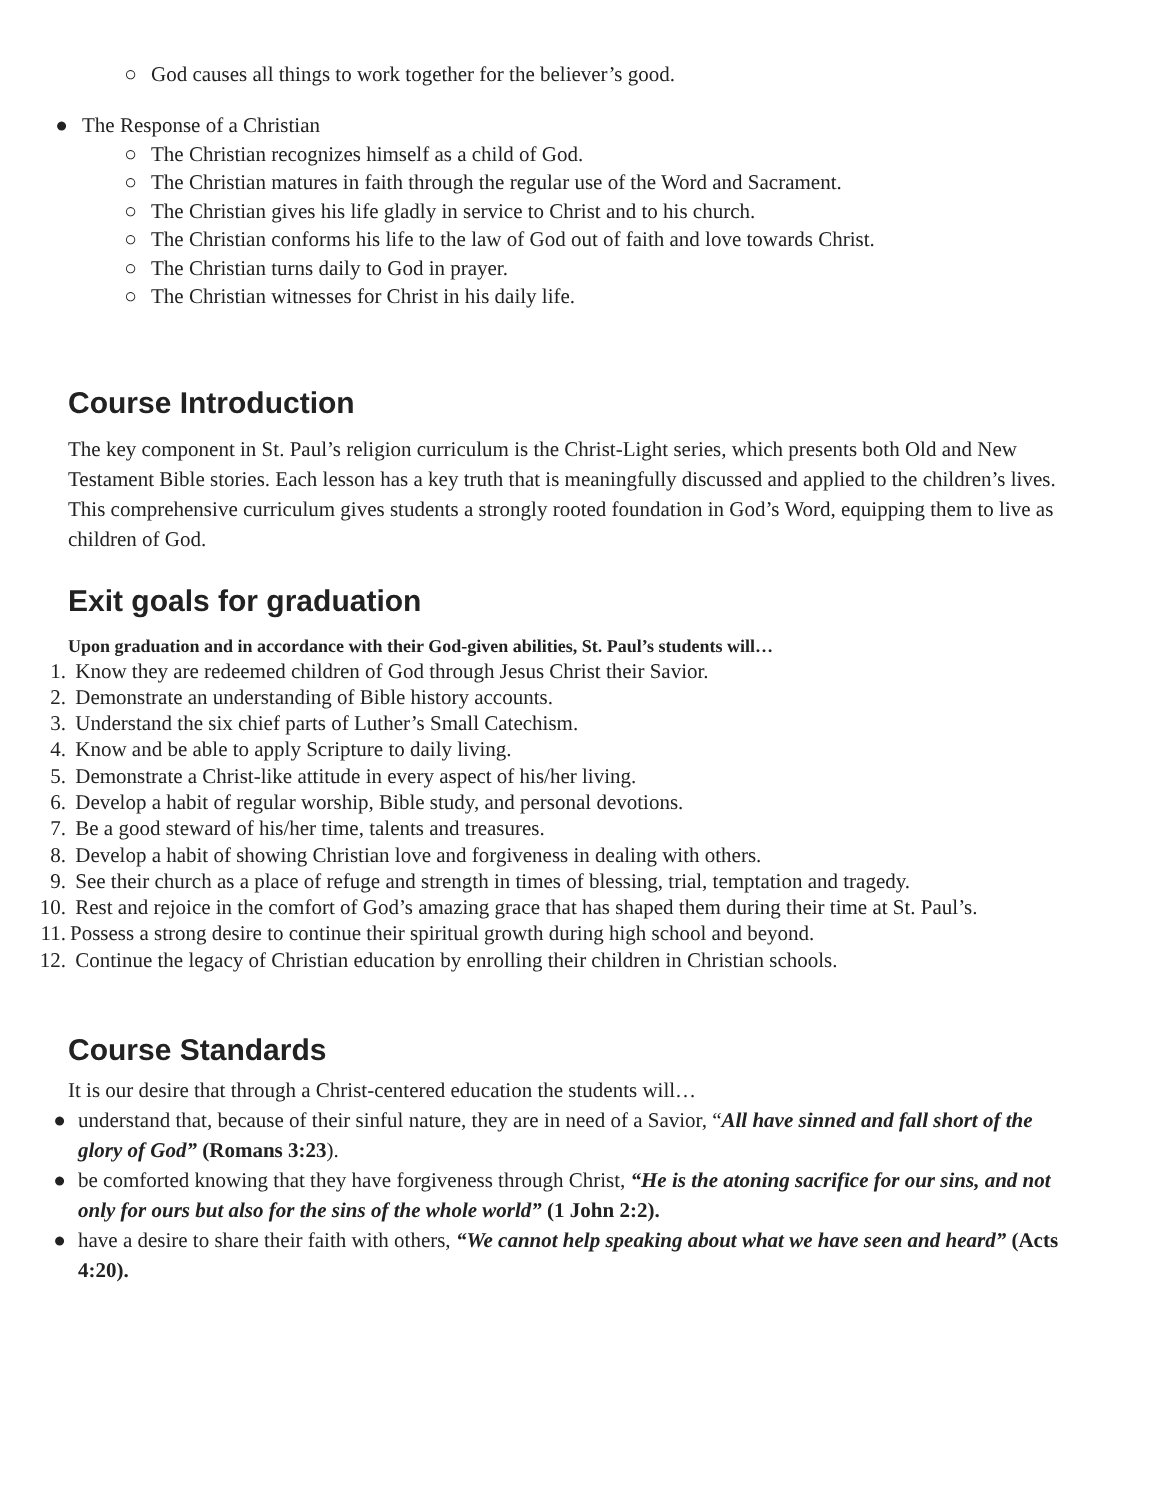○ God causes all things to work together for the believer’s good.
● The Response of a Christian
○ The Christian recognizes himself as a child of God.
○ The Christian matures in faith through the regular use of the Word and Sacrament.
○ The Christian gives his life gladly in service to Christ and to his church.
○ The Christian conforms his life to the law of God out of faith and love towards Christ.
○ The Christian turns daily to God in prayer.
○ The Christian witnesses for Christ in his daily life.
Course Introduction
The key component in St. Paul’s religion curriculum is the Christ-Light series, which presents both Old and New Testament Bible stories. Each lesson has a key truth that is meaningfully discussed and applied to the children’s lives. This comprehensive curriculum gives students a strongly rooted foundation in God’s Word, equipping them to live as children of God.
Exit goals for graduation
Upon graduation and in accordance with their God-given abilities, St. Paul’s students will…
1. Know they are redeemed children of God through Jesus Christ their Savior.
2. Demonstrate an understanding of Bible history accounts.
3. Understand the six chief parts of Luther’s Small Catechism.
4. Know and be able to apply Scripture to daily living.
5. Demonstrate a Christ-like attitude in every aspect of his/her living.
6. Develop a habit of regular worship, Bible study, and personal devotions.
7. Be a good steward of his/her time, talents and treasures.
8. Develop a habit of showing Christian love and forgiveness in dealing with others.
9. See their church as a place of refuge and strength in times of blessing, trial, temptation and tragedy.
10. Rest and rejoice in the comfort of God’s amazing grace that has shaped them during their time at St. Paul’s.
11. Possess a strong desire to continue their spiritual growth during high school and beyond.
12. Continue the legacy of Christian education by enrolling their children in Christian schools.
Course Standards
It is our desire that through a Christ-centered education the students will…
● understand that, because of their sinful nature, they are in need of a Savior, “All have sinned and fall short of the glory of God” (Romans 3:23).
● be comforted knowing that they have forgiveness through Christ, “He is the atoning sacrifice for our sins, and not only for ours but also for the sins of the whole world” (1 John 2:2).
● have a desire to share their faith with others, “We cannot help speaking about what we have seen and heard” (Acts 4:20).